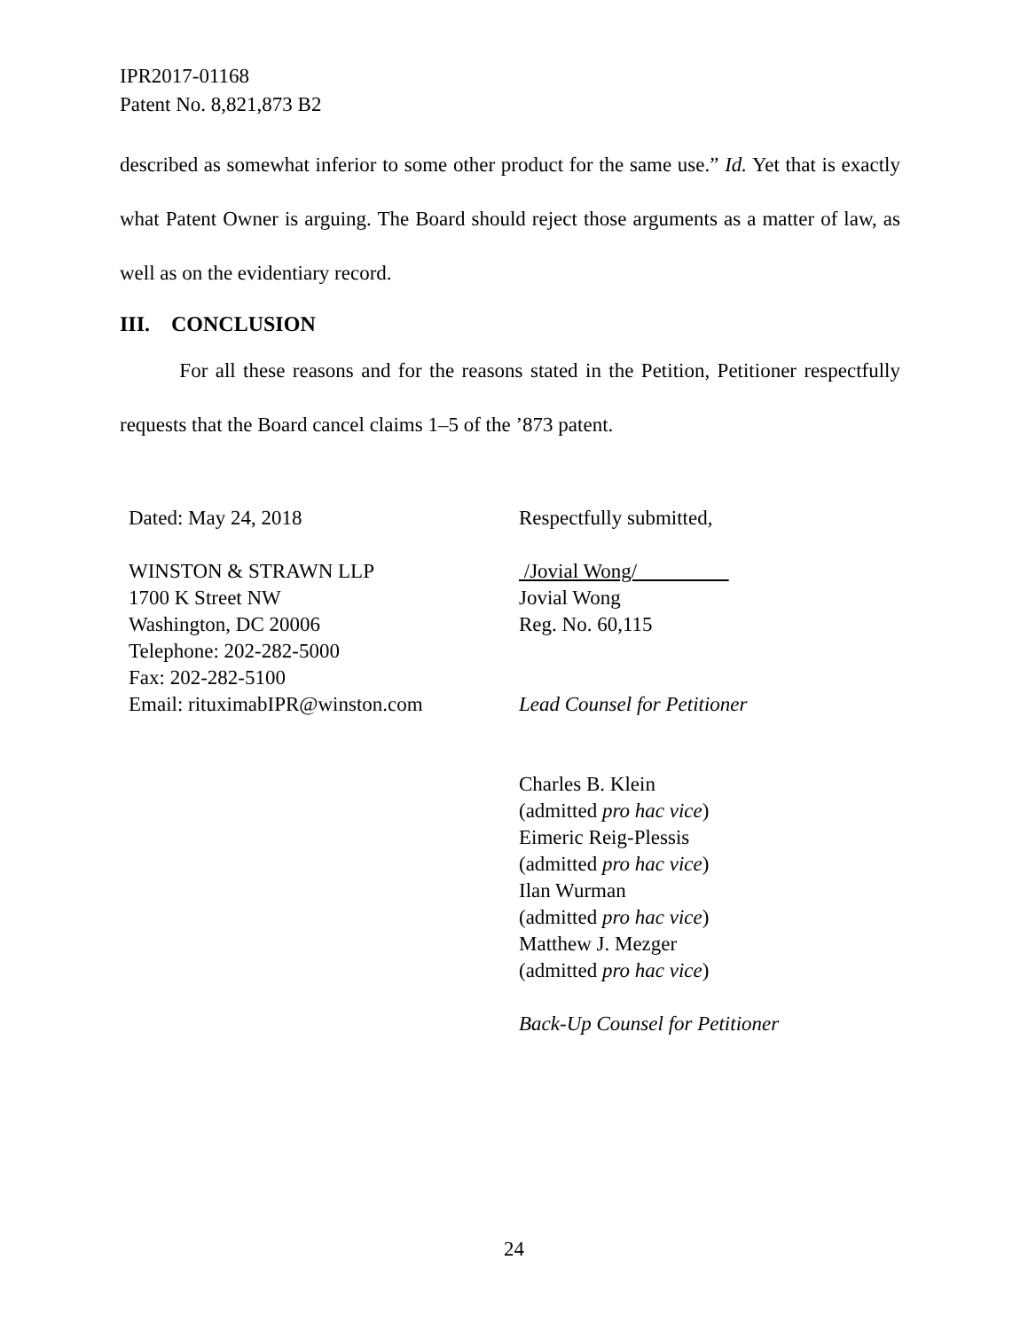IPR2017-01168
Patent No. 8,821,873 B2
described as somewhat inferior to some other product for the same use.” Id. Yet that is exactly what Patent Owner is arguing. The Board should reject those arguments as a matter of law, as well as on the evidentiary record.
III. CONCLUSION
For all these reasons and for the reasons stated in the Petition, Petitioner respectfully requests that the Board cancel claims 1–5 of the ’873 patent.
Dated: May 24, 2018
WINSTON & STRAWN LLP
1700 K Street NW
Washington, DC 20006
Telephone: 202-282-5000
Fax: 202-282-5100
Email: rituximabIPR@winston.com
Respectfully submitted,
/Jovial Wong/
Jovial Wong
Reg. No. 60,115
Lead Counsel for Petitioner
Charles B. Klein
(admitted pro hac vice)
Eimeric Reig-Plessis
(admitted pro hac vice)
Ilan Wurman
(admitted pro hac vice)
Matthew J. Mezger
(admitted pro hac vice)
Back-Up Counsel for Petitioner
24